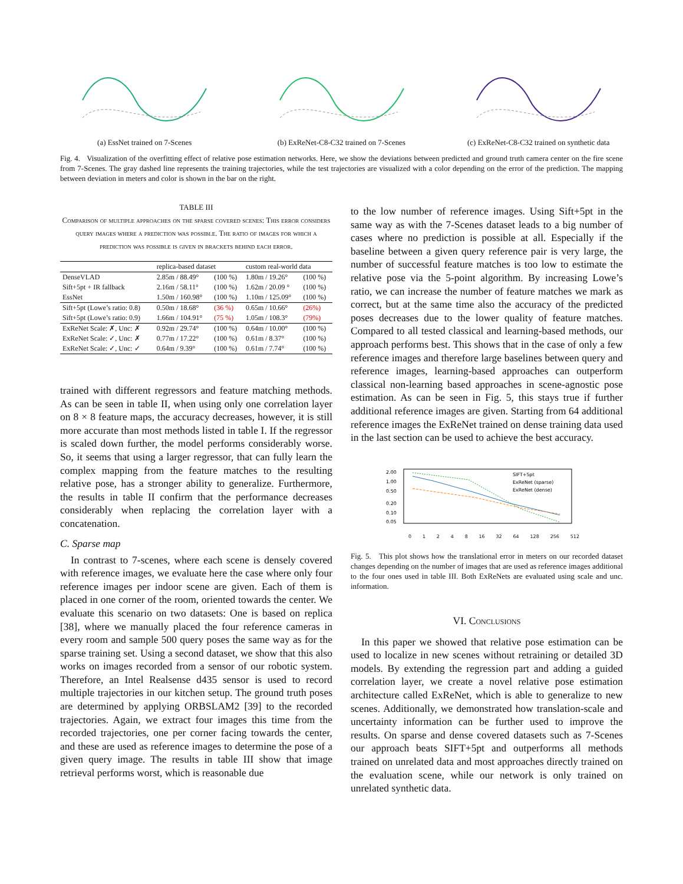(a) EssNet trained on 7-Scenes
(b) ExReNet-C8-C32 trained on 7-Scenes
(c) ExReNet-C8-C32 trained on synthetic data
Fig. 4. Visualization of the overfitting effect of relative pose estimation networks. Here, we show the deviations between predicted and ground truth camera center on the fire scene from 7-Scenes. The gray dashed line represents the training trajectories, while the test trajectories are visualized with a color depending on the error of the prediction. The mapping between deviation in meters and color is shown in the bar on the right.
TABLE III
Comparison of multiple approaches on the sparse covered scenes: This error considers query images where a prediction was possible. The ratio of images for which a prediction was possible is given in brackets behind each error.
| | replica-based dataset | | custom real-world data | |
| --- | --- | --- | --- | --- |
| DenseVLAD | 2.85m / 88.49° | (100 %) | 1.80m / 19.26° | (100 %) |
| Sift+5pt + IR fallback | 2.16m / 58.11° | (100 %) | 1.62m / 20.09 ° | (100 %) |
| EssNet | 1.50m / 160.98° | (100 %) | 1.10m / 125.09° | (100 %) |
| Sift+5pt (Lowe’s ratio: 0.8) | 0.50m / 18.68° | (36 %) | 0.65m / 10.66° | (26%) |
| Sift+5pt (Lowe’s ratio: 0.9) | 1.66m / 104.91° | (75 %) | 1.05m / 108.3° | (79%) |
| ExReNet Scale: ✗, Unc: ✗ | 0.92m / 29.74° | (100 %) | 0.64m / 10.00° | (100 %) |
| ExReNet Scale: ✓, Unc: ✗ | 0.77m / 17.22° | (100 %) | 0.61m / 8.37° | (100 %) |
| ExReNet Scale: ✓, Unc: ✓ | 0.64m / 9.39° | (100 %) | 0.61m / 7.74° | (100 %) |
trained with different regressors and feature matching methods. As can be seen in table II, when using only one correlation layer on 8 × 8 feature maps, the accuracy decreases, however, it is still more accurate than most methods listed in table I. If the regressor is scaled down further, the model performs considerably worse. So, it seems that using a larger regressor, that can fully learn the complex mapping from the feature matches to the resulting relative pose, has a stronger ability to generalize. Furthermore, the results in table II confirm that the performance decreases considerably when replacing the correlation layer with a concatenation.
C. Sparse map
In contrast to 7-scenes, where each scene is densely covered with reference images, we evaluate here the case where only four reference images per indoor scene are given. Each of them is placed in one corner of the room, oriented towards the center. We evaluate this scenario on two datasets: One is based on replica [38], where we manually placed the four reference cameras in every room and sample 500 query poses the same way as for the sparse training set. Using a second dataset, we show that this also works on images recorded from a sensor of our robotic system. Therefore, an Intel Realsense d435 sensor is used to record multiple trajectories in our kitchen setup. The ground truth poses are determined by applying ORBSLAM2 [39] to the recorded trajectories. Again, we extract four images this time from the recorded trajectories, one per corner facing towards the center, and these are used as reference images to determine the pose of a given query image. The results in table III show that image retrieval performs worst, which is reasonable due
to the low number of reference images. Using Sift+5pt in the same way as with the 7-Scenes dataset leads to a big number of cases where no prediction is possible at all. Especially if the baseline between a given query reference pair is very large, the number of successful feature matches is too low to estimate the relative pose via the 5-point algorithm. By increasing Lowe’s ratio, we can increase the number of feature matches we mark as correct, but at the same time also the accuracy of the predicted poses decreases due to the lower quality of feature matches. Compared to all tested classical and learning-based methods, our approach performs best. This shows that in the case of only a few reference images and therefore large baselines between query and reference images, learning-based approaches can outperform classical non-learning based approaches in scene-agnostic pose estimation. As can be seen in Fig. 5, this stays true if further additional reference images are given. Starting from 64 additional reference images the ExReNet trained on dense training data used in the last section can be used to achieve the best accuracy.
2.00
1.00
0.50
0.20
0.10
0.05
SIFT+5pt
ExReNet (sparse)
ExReNet (dense)
0 1 2 4 8 16 32 64 128 256 512
Fig. 5. This plot shows how the translational error in meters on our recorded dataset changes depending on the number of images that are used as reference images additional to the four ones used in table III. Both ExReNets are evaluated using scale and unc. information.
VI. Conclusions
In this paper we showed that relative pose estimation can be used to localize in new scenes without retraining or detailed 3D models. By extending the regression part and adding a guided correlation layer, we create a novel relative pose estimation architecture called ExReNet, which is able to generalize to new scenes. Additionally, we demonstrated how translation-scale and uncertainty information can be further used to improve the results. On sparse and dense covered datasets such as 7-Scenes our approach beats SIFT+5pt and outperforms all methods trained on unrelated data and most approaches directly trained on the evaluation scene, while our network is only trained on unrelated synthetic data.